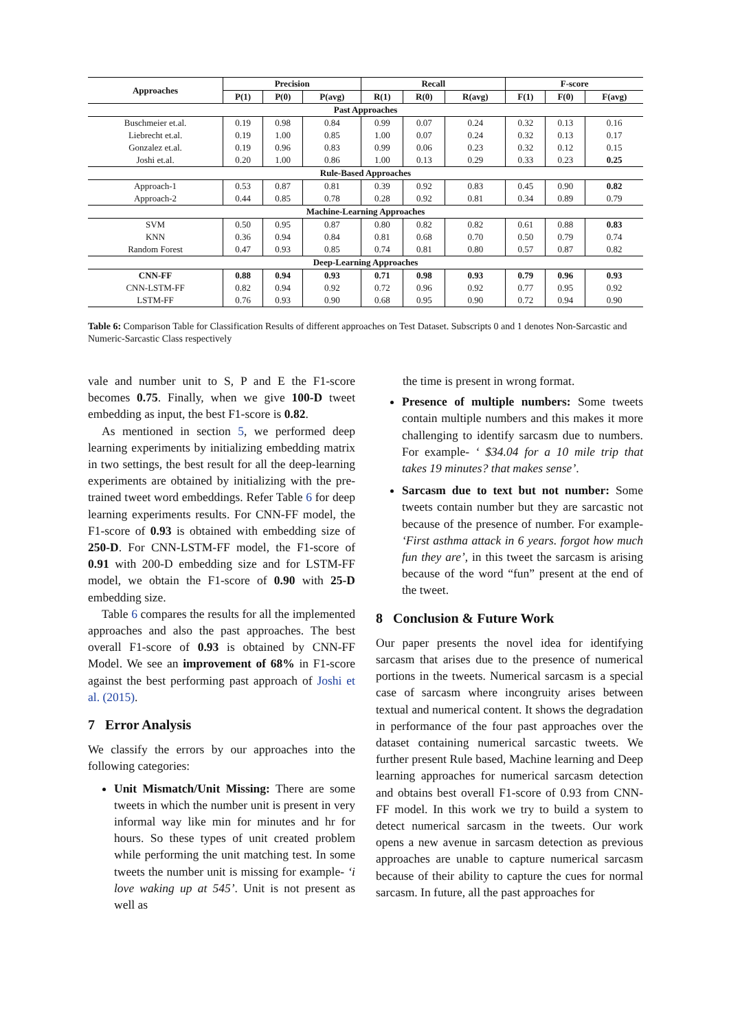| Approaches | Precision | | | Recall | | | F-score | | |
| --- | --- | --- | --- | --- | --- | --- | --- | --- | --- |
| | P(1) | P(0) | P(avg) | R(1) | R(0) | R(avg) | F(1) | F(0) | F(avg) |
| Past Approaches | | | | | | | | | |
| Buschmeier et.al. | 0.19 | 0.98 | 0.84 | 0.99 | 0.07 | 0.24 | 0.32 | 0.13 | 0.16 |
| Liebrecht et.al. | 0.19 | 1.00 | 0.85 | 1.00 | 0.07 | 0.24 | 0.32 | 0.13 | 0.17 |
| Gonzalez et.al. | 0.19 | 0.96 | 0.83 | 0.99 | 0.06 | 0.23 | 0.32 | 0.12 | 0.15 |
| Joshi et.al. | 0.20 | 1.00 | 0.86 | 1.00 | 0.13 | 0.29 | 0.33 | 0.23 | 0.25 |
| Rule-Based Approaches | | | | | | | | | |
| Approach-1 | 0.53 | 0.87 | 0.81 | 0.39 | 0.92 | 0.83 | 0.45 | 0.90 | 0.82 |
| Approach-2 | 0.44 | 0.85 | 0.78 | 0.28 | 0.92 | 0.81 | 0.34 | 0.89 | 0.79 |
| Machine-Learning Approaches | | | | | | | | | |
| SVM | 0.50 | 0.95 | 0.87 | 0.80 | 0.82 | 0.82 | 0.61 | 0.88 | 0.83 |
| KNN | 0.36 | 0.94 | 0.84 | 0.81 | 0.68 | 0.70 | 0.50 | 0.79 | 0.74 |
| Random Forest | 0.47 | 0.93 | 0.85 | 0.74 | 0.81 | 0.80 | 0.57 | 0.87 | 0.82 |
| Deep-Learning Approaches | | | | | | | | | |
| CNN-FF | 0.88 | 0.94 | 0.93 | 0.71 | 0.98 | 0.93 | 0.79 | 0.96 | 0.93 |
| CNN-LSTM-FF | 0.82 | 0.94 | 0.92 | 0.72 | 0.96 | 0.92 | 0.77 | 0.95 | 0.92 |
| LSTM-FF | 0.76 | 0.93 | 0.90 | 0.68 | 0.95 | 0.90 | 0.72 | 0.94 | 0.90 |
Table 6: Comparison Table for Classification Results of different approaches on Test Dataset. Subscripts 0 and 1 denotes Non-Sarcastic and Numeric-Sarcastic Class respectively
vale and number unit to S, P and E the F1-score becomes 0.75. Finally, when we give 100-D tweet embedding as input, the best F1-score is 0.82.
As mentioned in section 5, we performed deep learning experiments by initializing embedding matrix in two settings, the best result for all the deep-learning experiments are obtained by initializing with the pre-trained tweet word embeddings. Refer Table 6 for deep learning experiments results. For CNN-FF model, the F1-score of 0.93 is obtained with embedding size of 250-D. For CNN-LSTM-FF model, the F1-score of 0.91 with 200-D embedding size and for LSTM-FF model, we obtain the F1-score of 0.90 with 25-D embedding size.
Table 6 compares the results for all the implemented approaches and also the past approaches. The best overall F1-score of 0.93 is obtained by CNN-FF Model. We see an improvement of 68% in F1-score against the best performing past approach of Joshi et al. (2015).
7 Error Analysis
We classify the errors by our approaches into the following categories:
Unit Mismatch/Unit Missing: There are some tweets in which the number unit is present in very informal way like min for minutes and hr for hours. So these types of unit created problem while performing the unit matching test. In some tweets the number unit is missing for example- ‘i love waking up at 545’. Unit is not present as well as
the time is present in wrong format.
Presence of multiple numbers: Some tweets contain multiple numbers and this makes it more challenging to identify sarcasm due to numbers. For example- ‘ $34.04 for a 10 mile trip that takes 19 minutes? that makes sense’.
Sarcasm due to text but not number: Some tweets contain number but they are sarcastic not because of the presence of number. For example- ‘First asthma attack in 6 years. forgot how much fun they are’, in this tweet the sarcasm is arising because of the word “fun” present at the end of the tweet.
8 Conclusion & Future Work
Our paper presents the novel idea for identifying sarcasm that arises due to the presence of numerical portions in the tweets. Numerical sarcasm is a special case of sarcasm where incongruity arises between textual and numerical content. It shows the degradation in performance of the four past approaches over the dataset containing numerical sarcastic tweets. We further present Rule based, Machine learning and Deep learning approaches for numerical sarcasm detection and obtains best overall F1-score of 0.93 from CNN-FF model. In this work we try to build a system to detect numerical sarcasm in the tweets. Our work opens a new avenue in sarcasm detection as previous approaches are unable to capture numerical sarcasm because of their ability to capture the cues for normal sarcasm. In future, all the past approaches for